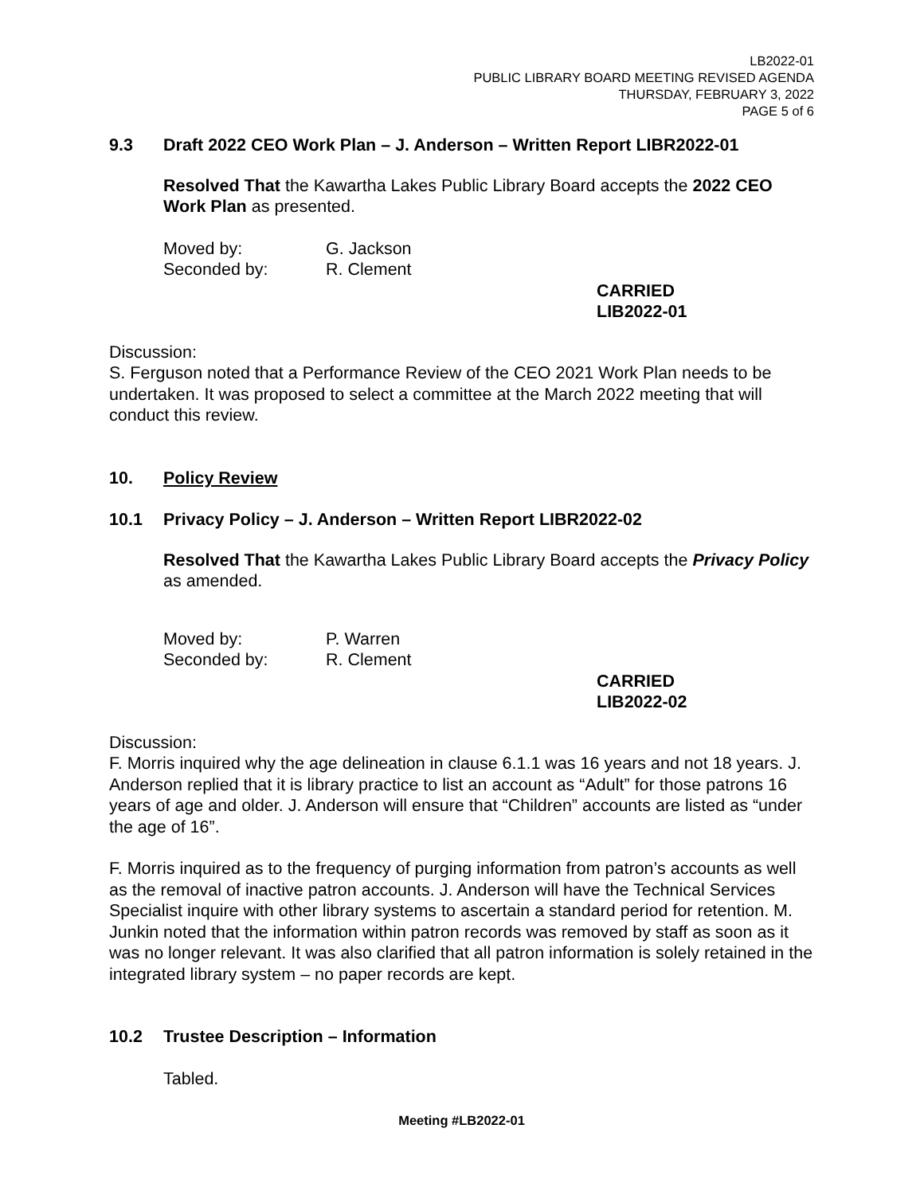LB2022-01
PUBLIC LIBRARY BOARD MEETING REVISED AGENDA
THURSDAY, FEBRUARY 3, 2022
PAGE 5 of 6
9.3 Draft 2022 CEO Work Plan – J. Anderson – Written Report LIBR2022-01
Resolved That the Kawartha Lakes Public Library Board accepts the 2022 CEO Work Plan as presented.
Moved by: G. Jackson
Seconded by: R. Clement
CARRIED
LIB2022-01
Discussion:
S. Ferguson noted that a Performance Review of the CEO 2021 Work Plan needs to be undertaken. It was proposed to select a committee at the March 2022 meeting that will conduct this review.
10. Policy Review
10.1 Privacy Policy – J. Anderson – Written Report LIBR2022-02
Resolved That the Kawartha Lakes Public Library Board accepts the Privacy Policy as amended.
Moved by: P. Warren
Seconded by: R. Clement
CARRIED
LIB2022-02
Discussion:
F. Morris inquired why the age delineation in clause 6.1.1 was 16 years and not 18 years. J. Anderson replied that it is library practice to list an account as “Adult” for those patrons 16 years of age and older. J. Anderson will ensure that “Children” accounts are listed as “under the age of 16”.
F. Morris inquired as to the frequency of purging information from patron’s accounts as well as the removal of inactive patron accounts. J. Anderson will have the Technical Services Specialist inquire with other library systems to ascertain a standard period for retention. M. Junkin noted that the information within patron records was removed by staff as soon as it was no longer relevant. It was also clarified that all patron information is solely retained in the integrated library system – no paper records are kept.
10.2 Trustee Description – Information
Tabled.
Meeting #LB2022-01